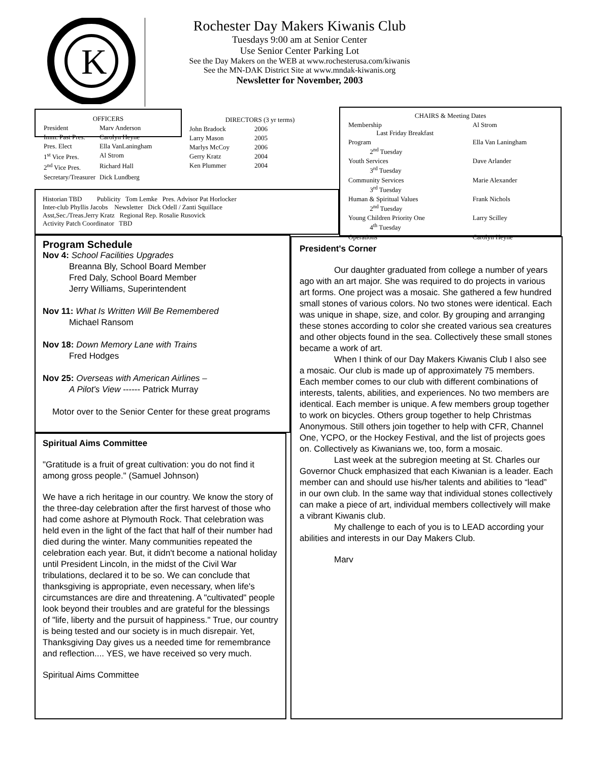K
Rochester Day Makers Kiwanis Club
Tuesdays 9:00 am at Senior Center
Use Senior Center Parking Lot
See the Day Makers on the WEB at www.rochesterusa.com/kiwanis
See the MN-DAK District Site at www.mndak-kiwanis.org
Newsletter for November, 2003
OFFICERS
| President | Marv Anderson |
| Imm. Past Pres. | Carolyn Heyne |
| Pres. Elect | Ella VanLaningham |
| 1<sup>st</sup> Vice Pres. | Al Strom |
| 2<sup>nd</sup> Vice Pres. | Richard Hall |
| Secretary/Treasurer | Dick Lundberg |
DIRECTORS (3 yr terms)
| John Bradock | 2006 |
| Larry Mason | 2005 |
| Marlys McCoy | 2006 |
| Gerry Kratz | 2004 |
| Ken Plummer | 2004 |
Historian TBD Publicity Tom Lemke Pres. Advisor Pat Horlocker
Inter-club Phyllis Jacobs Newsletter Dick Odell / Zanti Squillace
Asst,Sec./Treas.Jerry Kratz Regional Rep. Rosalie Rusovick
Activity Patch Coordinator TBD
CHAIRS & Meeting Dates
| Membership Last Friday Breakfast | Al Strom |
| Program 2<sup>nd</sup> Tuesday | Ella Van Laningham |
| Youth Services 3<sup>rd</sup> Tuesday | Dave Arlander |
| Community Services 3<sup>rd</sup> Tuesday | Marie Alexander |
| Human & Spiritual Values 2<sup>nd</sup> Tuesday | Frank Nichols |
| Young Children Priority One 4<sup>th</sup> Tuesday | Larry Scilley |
| Operations | Carolyn Heyne |
Program Schedule
Nov 4: School Facilities Upgrades
Breanna Bly, School Board Member
Fred Daly, School Board Member
Jerry Williams, Superintendent
Nov 11: What Is Written Will Be Remembered
Michael Ransom
Nov 18: Down Memory Lane with Trains
Fred Hodges
Nov 25: Overseas with American Airlines –
A Pilot's View ------ Patrick Murray
Motor over to the Senior Center for these great programs
Spiritual Aims Committee
"Gratitude is a fruit of great cultivation: you do not find it among gross people." (Samuel Johnson)
We have a rich heritage in our country. We know the story of the three-day celebration after the first harvest of those who had come ashore at Plymouth Rock. That celebration was held even in the light of the fact that half of their number had died during the winter. Many communities repeated the celebration each year. But, it didn't become a national holiday until President Lincoln, in the midst of the Civil War tribulations, declared it to be so. We can conclude that thanksgiving is appropriate, even necessary, when life's circumstances are dire and threatening. A "cultivated" people look beyond their troubles and are grateful for the blessings of "life, liberty and the pursuit of happiness." True, our country is being tested and our society is in much disrepair. Yet, Thanksgiving Day gives us a needed time for remembrance and reflection.... YES, we have received so very much.
Spiritual Aims Committee
President's Corner
Our daughter graduated from college a number of years ago with an art major. She was required to do projects in various art forms. One project was a mosaic. She gathered a few hundred small stones of various colors. No two stones were identical. Each was unique in shape, size, and color. By grouping and arranging these stones according to color she created various sea creatures and other objects found in the sea. Collectively these small stones became a work of art.
When I think of our Day Makers Kiwanis Club I also see a mosaic. Our club is made up of approximately 75 members. Each member comes to our club with different combinations of interests, talents, abilities, and experiences. No two members are identical. Each member is unique. A few members group together to work on bicycles. Others group together to help Christmas Anonymous. Still others join together to help with CFR, Channel One, YCPO, or the Hockey Festival, and the list of projects goes on. Collectively as Kiwanians we, too, form a mosaic.
Last week at the subregion meeting at St. Charles our Governor Chuck emphasized that each Kiwanian is a leader. Each member can and should use his/her talents and abilities to “lead” in our own club. In the same way that individual stones collectively can make a piece of art, individual members collectively will make a vibrant Kiwanis club.
My challenge to each of you is to LEAD according your abilities and interests in our Day Makers Club.
Marv